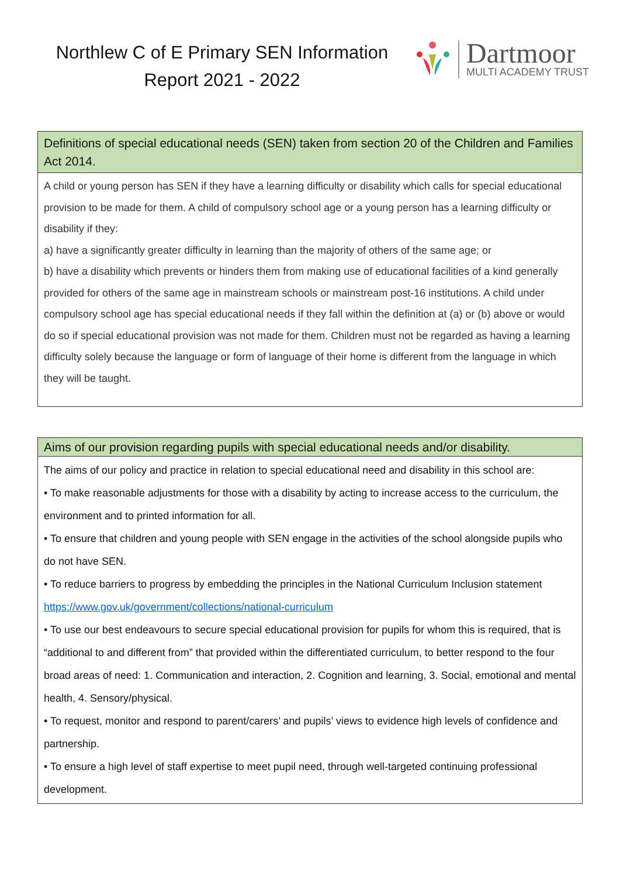Northlew C of E Primary SEN Information Report 2021 - 2022
Dartmoor
MULTI ACADEMY TRUST
| Definitions of special educational needs (SEN) taken from section 20 of the Children and Families Act 2014. |
| --- |
| A child or young person has SEN if they have a learning difficulty or disability which calls for special educational provision to be made for them. A child of compulsory school age or a young person has a learning difficulty or disability if they: a) have a significantly greater difficulty in learning than the majority of others of the same age; or b) have a disability which prevents or hinders them from making use of educational facilities of a kind generally provided for others of the same age in mainstream schools or mainstream post-16 institutions. A child under compulsory school age has special educational needs if they fall within the definition at (a) or (b) above or would do so if special educational provision was not made for them. Children must not be regarded as having a learning difficulty solely because the language or form of language of their home is different from the language in which they will be taught. |
| Aims of our provision regarding pupils with special educational needs and/or disability. |
| --- |
| The aims of our policy and practice in relation to special educational need and disability in this school are: • To make reasonable adjustments for those with a disability by acting to increase access to the curriculum, the environment and to printed information for all. • To ensure that children and young people with SEN engage in the activities of the school alongside pupils who do not have SEN. • To reduce barriers to progress by embedding the principles in the National Curriculum Inclusion statement https://www.gov.uk/government/collections/national-curriculum • To use our best endeavours to secure special educational provision for pupils for whom this is required, that is “additional to and different from” that provided within the differentiated curriculum, to better respond to the four broad areas of need: 1. Communication and interaction, 2. Cognition and learning, 3. Social, emotional and mental health, 4. Sensory/physical. • To request, monitor and respond to parent/carers’ and pupils’ views to evidence high levels of confidence and partnership. • To ensure a high level of staff expertise to meet pupil need, through well-targeted continuing professional development. |